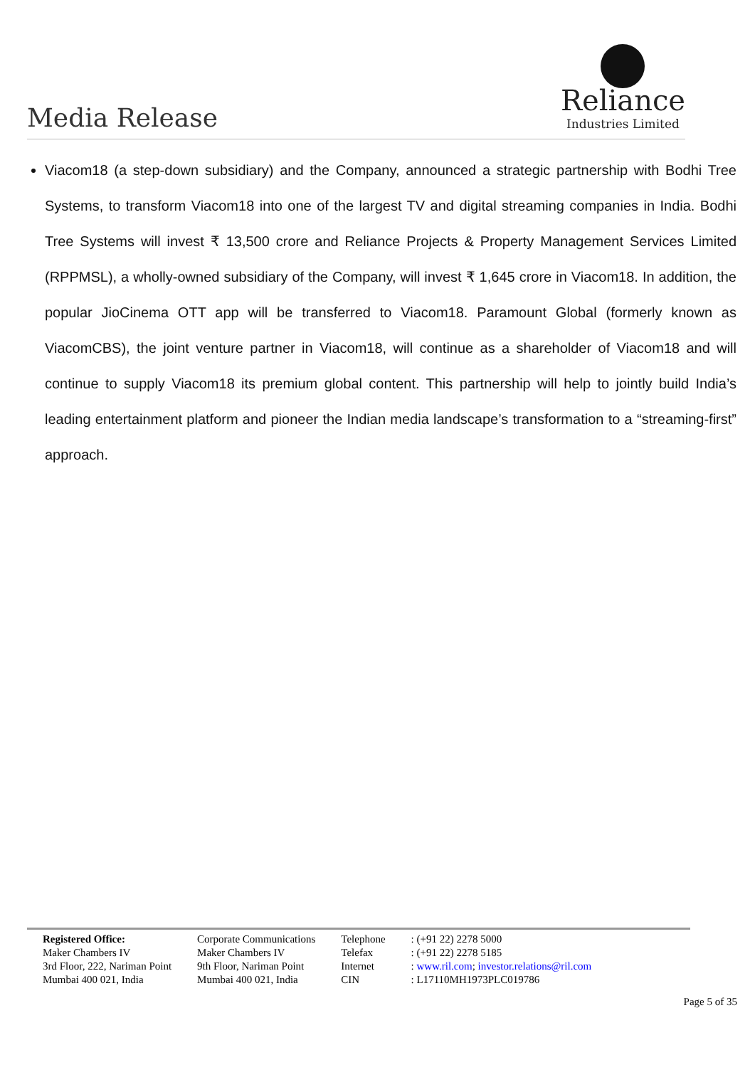Media Release
Reliance
Industries Limited
Viacom18 (a step-down subsidiary) and the Company, announced a strategic partnership with Bodhi Tree Systems, to transform Viacom18 into one of the largest TV and digital streaming companies in India. Bodhi Tree Systems will invest ₹ 13,500 crore and Reliance Projects & Property Management Services Limited (RPPMSL), a wholly-owned subsidiary of the Company, will invest ₹ 1,645 crore in Viacom18. In addition, the popular JioCinema OTT app will be transferred to Viacom18. Paramount Global (formerly known as ViacomCBS), the joint venture partner in Viacom18, will continue as a shareholder of Viacom18 and will continue to supply Viacom18 its premium global content. This partnership will help to jointly build India’s leading entertainment platform and pioneer the Indian media landscape’s transformation to a “streaming-first” approach.
| Registered Office: | Corporate Communications | Telephone | : (+91 22) 2278 5000 |
| Maker Chambers IV | Maker Chambers IV | Telefax | : (+91 22) 2278 5185 |
| 3rd Floor, 222, Nariman Point | 9th Floor, Nariman Point | Internet | : www.ril.com ; investor.relations@ril.com |
| Mumbai 400 021, India | Mumbai 400 021, India | CIN | : L17110MH1973PLC019786 |
Page 5 of 35